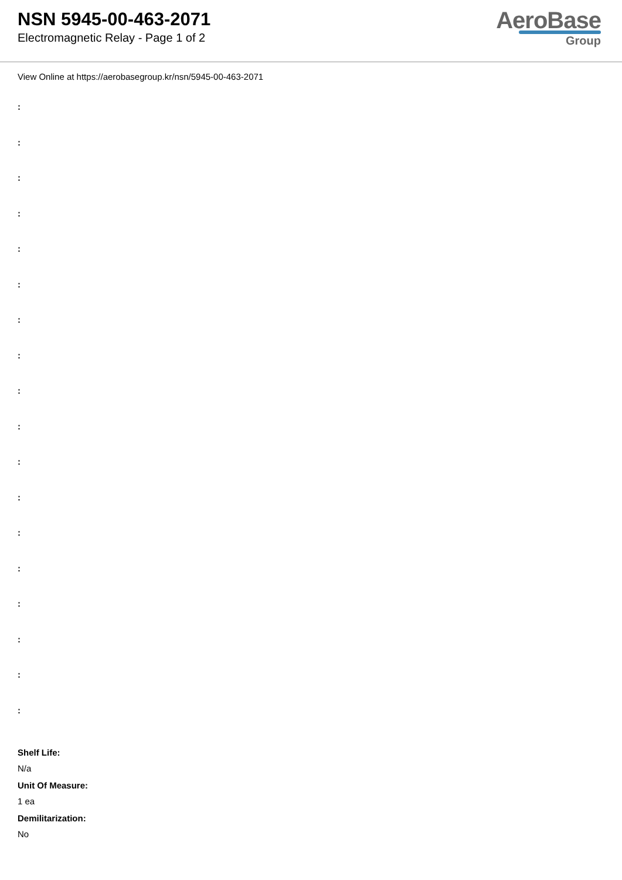NSN 5945-00-463-2071
Electromagnetic Relay - Page 1 of 2
AeroBase
Group
View Online at https://aerobasegroup.kr/nsn/5945-00-463-2071
:
:
:
:
:
:
:
:
:
:
:
:
:
:
:
:
:
:
Shelf Life:
N/a
Unit Of Measure:
1 ea
Demilitarization:
No